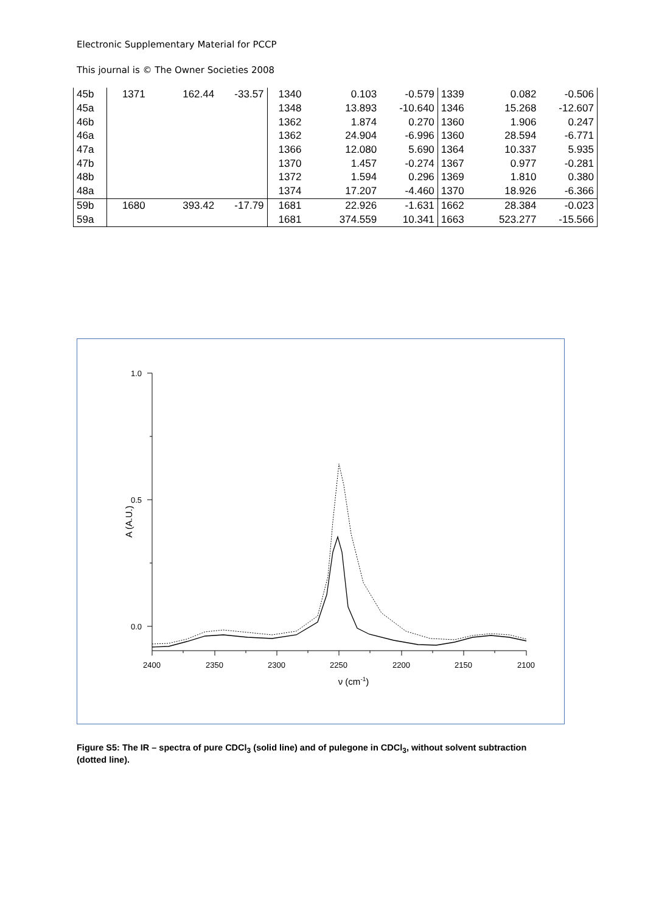Electronic Supplementary Material for PCCP
This journal is © The Owner Societies 2008
| 45b | 1371 | 162.44 | -33.57 | 1340 | 0.103 | -0.579 | 1339 | 0.082 | -0.506 |
| 45a | | | | 1348 | 13.893 | -10.640 | 1346 | 15.268 | -12.607 |
| 46b | | | | 1362 | 1.874 | 0.270 | 1360 | 1.906 | 0.247 |
| 46a | | | | 1362 | 24.904 | -6.996 | 1360 | 28.594 | -6.771 |
| 47a | | | | 1366 | 12.080 | 5.690 | 1364 | 10.337 | 5.935 |
| 47b | | | | 1370 | 1.457 | -0.274 | 1367 | 0.977 | -0.281 |
| 48b | | | | 1372 | 1.594 | 0.296 | 1369 | 1.810 | 0.380 |
| 48a | | | | 1374 | 17.207 | -4.460 | 1370 | 18.926 | -6.366 |
| 59b | 1680 | 393.42 | -17.79 | 1681 | 22.926 | -1.631 | 1662 | 28.384 | -0.023 |
| 59a | | | | 1681 | 374.559 | 10.341 | 1663 | 523.277 | -15.566 |
1.0
0.5
0.0
2400
2350
2300
2250
2200
2150
2100
ν (cm-1)
A (A.U.)
Figure S5: The IR – spectra of pure CDCl<sub>3</sub> (solid line) and of pulegone in CDCl<sub>3</sub>, without solvent subtraction (dotted line).